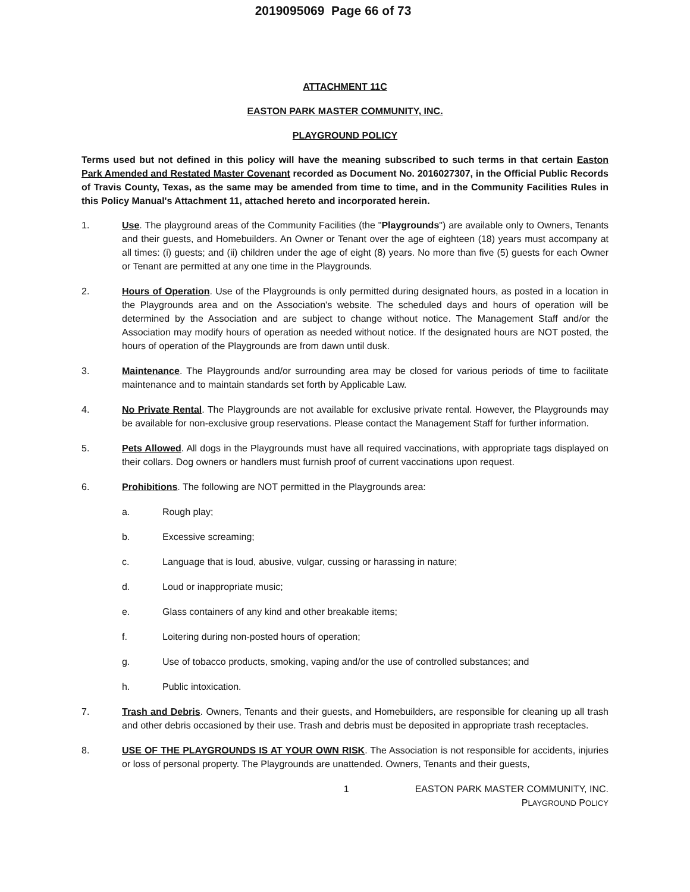2019095069 Page 66 of 73
ATTACHMENT 11C
EASTON PARK MASTER COMMUNITY, INC.
PLAYGROUND POLICY
Terms used but not defined in this policy will have the meaning subscribed to such terms in that certain Easton Park Amended and Restated Master Covenant recorded as Document No. 2016027307, in the Official Public Records of Travis County, Texas, as the same may be amended from time to time, and in the Community Facilities Rules in this Policy Manual's Attachment 11, attached hereto and incorporated herein.
1. Use. The playground areas of the Community Facilities (the "Playgrounds") are available only to Owners, Tenants and their guests, and Homebuilders. An Owner or Tenant over the age of eighteen (18) years must accompany at all times: (i) guests; and (ii) children under the age of eight (8) years. No more than five (5) guests for each Owner or Tenant are permitted at any one time in the Playgrounds.
2. Hours of Operation. Use of the Playgrounds is only permitted during designated hours, as posted in a location in the Playgrounds area and on the Association's website. The scheduled days and hours of operation will be determined by the Association and are subject to change without notice. The Management Staff and/or the Association may modify hours of operation as needed without notice. If the designated hours are NOT posted, the hours of operation of the Playgrounds are from dawn until dusk.
3. Maintenance. The Playgrounds and/or surrounding area may be closed for various periods of time to facilitate maintenance and to maintain standards set forth by Applicable Law.
4. No Private Rental. The Playgrounds are not available for exclusive private rental. However, the Playgrounds may be available for non-exclusive group reservations. Please contact the Management Staff for further information.
5. Pets Allowed. All dogs in the Playgrounds must have all required vaccinations, with appropriate tags displayed on their collars. Dog owners or handlers must furnish proof of current vaccinations upon request.
6. Prohibitions. The following are NOT permitted in the Playgrounds area:
a. Rough play;
b. Excessive screaming;
c. Language that is loud, abusive, vulgar, cussing or harassing in nature;
d. Loud or inappropriate music;
e. Glass containers of any kind and other breakable items;
f. Loitering during non-posted hours of operation;
g. Use of tobacco products, smoking, vaping and/or the use of controlled substances; and
h. Public intoxication.
7. Trash and Debris. Owners, Tenants and their guests, and Homebuilders, are responsible for cleaning up all trash and other debris occasioned by their use. Trash and debris must be deposited in appropriate trash receptacles.
8. USE OF THE PLAYGROUNDS IS AT YOUR OWN RISK. The Association is not responsible for accidents, injuries or loss of personal property. The Playgrounds are unattended. Owners, Tenants and their guests,
1 EASTON PARK MASTER COMMUNITY, INC.
PLAYGROUND POLICY